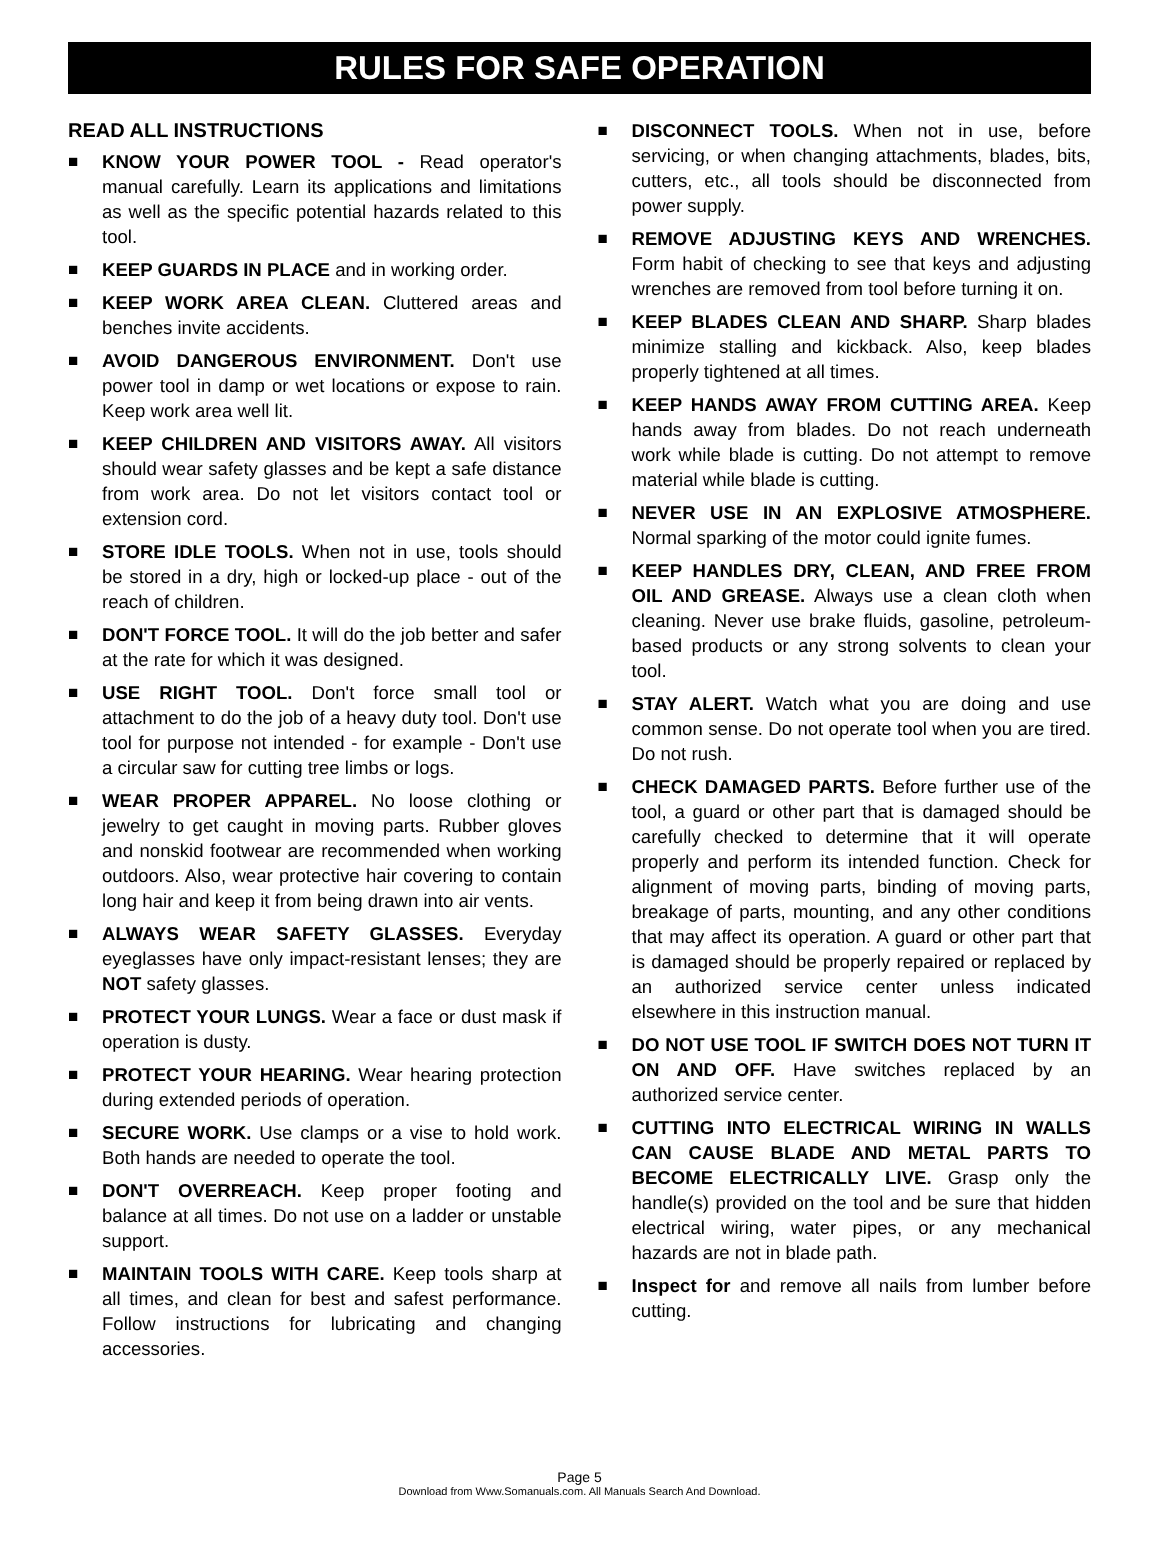RULES FOR SAFE OPERATION
READ ALL INSTRUCTIONS
■ KNOW YOUR POWER TOOL - Read operator's manual carefully. Learn its applications and limitations as well as the specific potential hazards related to this tool.
■ KEEP GUARDS IN PLACE and in working order.
■ KEEP WORK AREA CLEAN. Cluttered areas and benches invite accidents.
■ AVOID DANGEROUS ENVIRONMENT. Don't use power tool in damp or wet locations or expose to rain. Keep work area well lit.
■ KEEP CHILDREN AND VISITORS AWAY. All visitors should wear safety glasses and be kept a safe distance from work area. Do not let visitors contact tool or extension cord.
■ STORE IDLE TOOLS. When not in use, tools should be stored in a dry, high or locked-up place - out of the reach of children.
■ DON'T FORCE TOOL. It will do the job better and safer at the rate for which it was designed.
■ USE RIGHT TOOL. Don't force small tool or attachment to do the job of a heavy duty tool. Don't use tool for purpose not intended - for example - Don't use a circular saw for cutting tree limbs or logs.
■ WEAR PROPER APPAREL. No loose clothing or jewelry to get caught in moving parts. Rubber gloves and nonskid footwear are recommended when working outdoors. Also, wear protective hair covering to contain long hair and keep it from being drawn into air vents.
■ ALWAYS WEAR SAFETY GLASSES. Everyday eyeglasses have only impact-resistant lenses; they are NOT safety glasses.
■ PROTECT YOUR LUNGS. Wear a face or dust mask if operation is dusty.
■ PROTECT YOUR HEARING. Wear hearing protection during extended periods of operation.
■ SECURE WORK. Use clamps or a vise to hold work. Both hands are needed to operate the tool.
■ DON'T OVERREACH. Keep proper footing and balance at all times. Do not use on a ladder or unstable support.
■ MAINTAIN TOOLS WITH CARE. Keep tools sharp at all times, and clean for best and safest performance. Follow instructions for lubricating and changing accessories.
■ DISCONNECT TOOLS. When not in use, before servicing, or when changing attachments, blades, bits, cutters, etc., all tools should be disconnected from power supply.
■ REMOVE ADJUSTING KEYS AND WRENCHES. Form habit of checking to see that keys and adjusting wrenches are removed from tool before turning it on.
■ KEEP BLADES CLEAN AND SHARP. Sharp blades minimize stalling and kickback. Also, keep blades properly tightened at all times.
■ KEEP HANDS AWAY FROM CUTTING AREA. Keep hands away from blades. Do not reach underneath work while blade is cutting. Do not attempt to remove material while blade is cutting.
■ NEVER USE IN AN EXPLOSIVE ATMOSPHERE. Normal sparking of the motor could ignite fumes.
■ KEEP HANDLES DRY, CLEAN, AND FREE FROM OIL AND GREASE. Always use a clean cloth when cleaning. Never use brake fluids, gasoline, petroleum-based products or any strong solvents to clean your tool.
■ STAY ALERT. Watch what you are doing and use common sense. Do not operate tool when you are tired. Do not rush.
■ CHECK DAMAGED PARTS. Before further use of the tool, a guard or other part that is damaged should be carefully checked to determine that it will operate properly and perform its intended function. Check for alignment of moving parts, binding of moving parts, breakage of parts, mounting, and any other conditions that may affect its operation. A guard or other part that is damaged should be properly repaired or replaced by an authorized service center unless indicated elsewhere in this instruction manual.
■ DO NOT USE TOOL IF SWITCH DOES NOT TURN IT ON AND OFF. Have switches replaced by an authorized service center.
■ CUTTING INTO ELECTRICAL WIRING IN WALLS CAN CAUSE BLADE AND METAL PARTS TO BECOME ELECTRICALLY LIVE. Grasp only the handle(s) provided on the tool and be sure that hidden electrical wiring, water pipes, or any mechanical hazards are not in blade path.
■ Inspect for and remove all nails from lumber before cutting.
Page 5
Download from Www.Somanuals.com. All Manuals Search And Download.